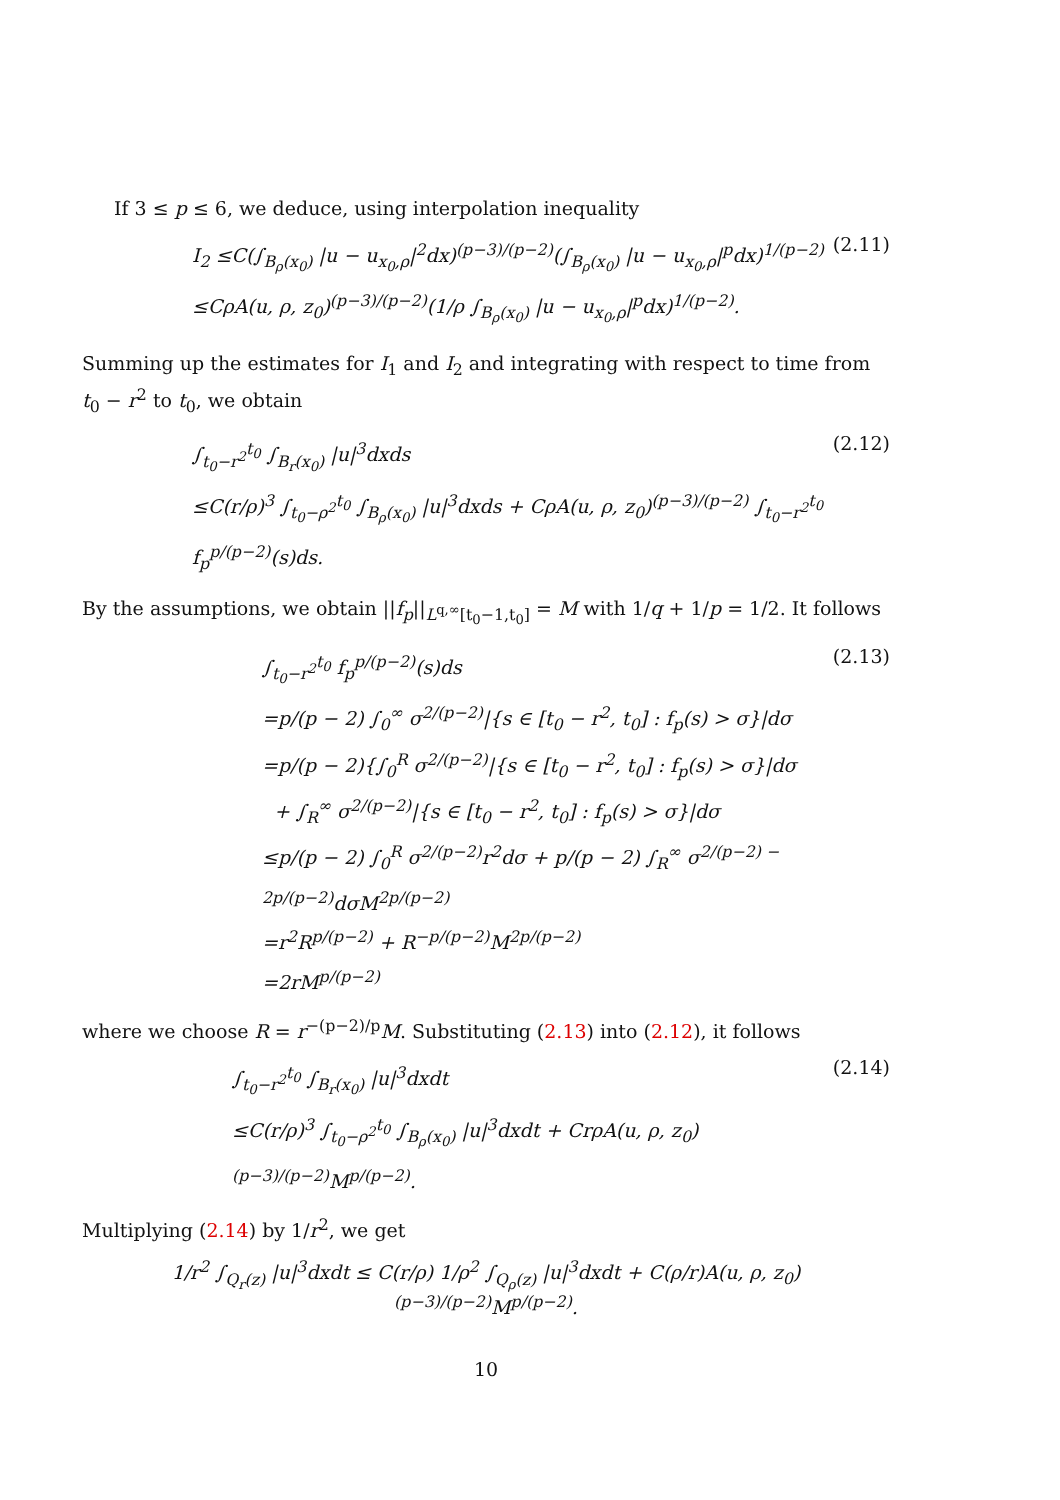If 3 ≤ p ≤ 6, we deduce, using interpolation inequality
I<sub>2</sub> ≤C(∫<sub>B<sub>ρ</sub>(x<sub>0</sub>)</sub> |u − u<sub>x<sub>0</sub>,ρ</sub>|<sup>2</sup>dx)<sup>(p−3)/(p−2)</sup>(∫<sub>B<sub>ρ</sub>(x<sub>0</sub>)</sub> |u − u<sub>x<sub>0</sub>,ρ</sub>|<sup>p</sup>dx)<sup>1/(p−2)</sup>
≤CρA(u, ρ, z<sub>0</sub>)<sup>(p−3)/(p−2)</sup>(1/ρ ∫<sub>B<sub>ρ</sub>(x<sub>0</sub>)</sub> |u − u<sub>x<sub>0</sub>,ρ</sub>|<sup>p</sup>dx)<sup>1/(p−2)</sup>.
(2.11)
Summing up the estimates for I<sub>1</sub> and I<sub>2</sub> and integrating with respect to time from t<sub>0</sub> − r<sup>2</sup> to t<sub>0</sub>, we obtain
∫<sub>t<sub>0</sub>−r<sup>2</sup></sub><sup>t<sub>0</sub></sup> ∫<sub>B<sub>r</sub>(x<sub>0</sub>)</sub> |u|<sup>3</sup>dxds
≤C(r/ρ)<sup>3</sup> ∫<sub>t<sub>0</sub>−ρ<sup>2</sup></sub><sup>t<sub>0</sub></sup> ∫<sub>B<sub>ρ</sub>(x<sub>0</sub>)</sub> |u|<sup>3</sup>dxds + CρA(u, ρ, z<sub>0</sub>)<sup>(p−3)/(p−2)</sup> ∫<sub>t<sub>0</sub>−r<sup>2</sup></sub><sup>t<sub>0</sub></sup> f<sub>p</sub><sup>p/(p−2)</sup>(s)ds.
(2.12)
By the assumptions, we obtain ||f<sub>p</sub>||<sub>L<sup>q,∞</sup>[t<sub>0</sub>−1,t<sub>0</sub>]</sub> = M with 1/q + 1/p = 1/2. It follows
∫<sub>t<sub>0</sub>−r<sup>2</sup></sub><sup>t<sub>0</sub></sup> f<sub>p</sub><sup>p/(p−2)</sup>(s)ds
=p/(p − 2) ∫<sub>0</sub><sup>∞</sup> σ<sup>2/(p−2)</sup>|{s ∈ [t<sub>0</sub> − r<sup>2</sup>, t<sub>0</sub>] : f<sub>p</sub>(s) > σ}|dσ
=p/(p − 2){∫<sub>0</sub><sup>R</sup> σ<sup>2/(p−2)</sup>|{s ∈ [t<sub>0</sub> − r<sup>2</sup>, t<sub>0</sub>] : f<sub>p</sub>(s) > σ}|dσ
+ ∫<sub>R</sub><sup>∞</sup> σ<sup>2/(p−2)</sup>|{s ∈ [t<sub>0</sub> − r<sup>2</sup>, t<sub>0</sub>] : f<sub>p</sub>(s) > σ}|dσ
≤p/(p − 2) ∫<sub>0</sub><sup>R</sup> σ<sup>2/(p−2)</sup>r<sup>2</sup>dσ + p/(p − 2) ∫<sub>R</sub><sup>∞</sup> σ<sup>2/(p−2) − 2p/(p−2)</sup>dσM<sup>2p/(p−2)</sup>
=r<sup>2</sup>R<sup>p/(p−2)</sup> + R<sup>−p/(p−2)</sup>M<sup>2p/(p−2)</sup>
=2rM<sup>p/(p−2)</sup>
(2.13)
where we choose R = r<sup>−(p−2)/p</sup>M. Substituting (2.13) into (2.12), it follows
∫<sub>t<sub>0</sub>−r<sup>2</sup></sub><sup>t<sub>0</sub></sup> ∫<sub>B<sub>r</sub>(x<sub>0</sub>)</sub> |u|<sup>3</sup>dxdt
≤C(r/ρ)<sup>3</sup> ∫<sub>t<sub>0</sub>−ρ<sup>2</sup></sub><sup>t<sub>0</sub></sup> ∫<sub>B<sub>ρ</sub>(x<sub>0</sub>)</sub> |u|<sup>3</sup>dxdt + CrρA(u, ρ, z<sub>0</sub>)<sup>(p−3)/(p−2)</sup>M<sup>p/(p−2)</sup>.
(2.14)
Multiplying (2.14) by 1/r<sup>2</sup>, we get
1/r<sup>2</sup> ∫<sub>Q<sub>r</sub>(z)</sub> |u|<sup>3</sup>dxdt ≤ C(r/ρ) 1/ρ<sup>2</sup> ∫<sub>Q<sub>ρ</sub>(z)</sub> |u|<sup>3</sup>dxdt + C(ρ/r)A(u, ρ, z<sub>0</sub>)<sup>(p−3)/(p−2)</sup>M<sup>p/(p−2)</sup>.
10